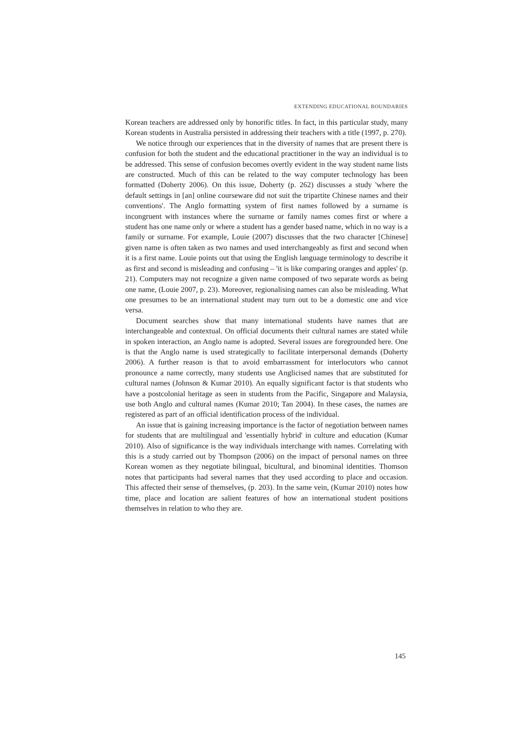EXTENDING EDUCATIONAL BOUNDARIES
Korean teachers are addressed only by honorific titles. In fact, in this particular study, many Korean students in Australia persisted in addressing their teachers with a title (1997, p. 270).
We notice through our experiences that in the diversity of names that are present there is confusion for both the student and the educational practitioner in the way an individual is to be addressed. This sense of confusion becomes overtly evident in the way student name lists are constructed. Much of this can be related to the way computer technology has been formatted (Doherty 2006). On this issue, Doherty (p. 262) discusses a study 'where the default settings in [an] online courseware did not suit the tripartite Chinese names and their conventions'. The Anglo formatting system of first names followed by a surname is incongruent with instances where the surname or family names comes first or where a student has one name only or where a student has a gender based name, which in no way is a family or surname. For example, Louie (2007) discusses that the two character [Chinese] given name is often taken as two names and used interchangeably as first and second when it is a first name. Louie points out that using the English language terminology to describe it as first and second is misleading and confusing – 'it is like comparing oranges and apples' (p. 21). Computers may not recognize a given name composed of two separate words as being one name, (Louie 2007, p. 23). Moreover, regionalising names can also be misleading. What one presumes to be an international student may turn out to be a domestic one and vice versa.
Document searches show that many international students have names that are interchangeable and contextual. On official documents their cultural names are stated while in spoken interaction, an Anglo name is adopted. Several issues are foregrounded here. One is that the Anglo name is used strategically to facilitate interpersonal demands (Doherty 2006). A further reason is that to avoid embarrassment for interlocutors who cannot pronounce a name correctly, many students use Anglicised names that are substituted for cultural names (Johnson & Kumar 2010). An equally significant factor is that students who have a postcolonial heritage as seen in students from the Pacific, Singapore and Malaysia, use both Anglo and cultural names (Kumar 2010; Tan 2004). In these cases, the names are registered as part of an official identification process of the individual.
An issue that is gaining increasing importance is the factor of negotiation between names for students that are multilingual and 'essentially hybrid' in culture and education (Kumar 2010). Also of significance is the way individuals interchange with names. Correlating with this is a study carried out by Thompson (2006) on the impact of personal names on three Korean women as they negotiate bilingual, bicultural, and binominal identities. Thomson notes that participants had several names that they used according to place and occasion. This affected their sense of themselves, (p. 203). In the same vein, (Kumar 2010) notes how time, place and location are salient features of how an international student positions themselves in relation to who they are.
145